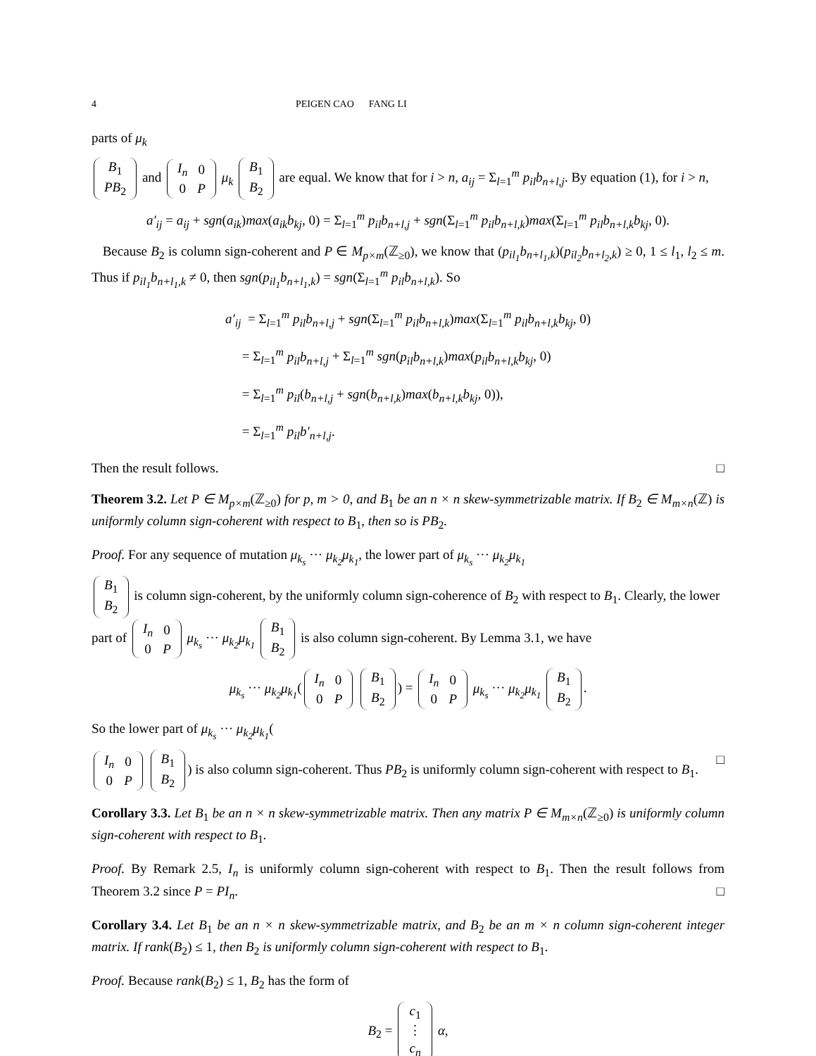4 PEIGEN CAO FANG LI
parts of μ<sub>k</sub>
| B<sub>1</sub> |
| PB<sub>2</sub> |
and
| I<sub>n</sub> | 0 |
| 0 | P |
μ<sub>k</sub>
| B<sub>1</sub> |
| B<sub>2</sub> |
are equal. We know that for i > n, a<sub>ij</sub> = Σ<sub>l=1</sub><sup>m</sup> p<sub>il</sub>b<sub>n+l,j</sub>. By equation (1), for i > n,
a′<sub>ij</sub> = a<sub>ij</sub> + sgn(a<sub>ik</sub>)max(a<sub>ik</sub>b<sub>kj</sub>, 0) = Σ<sub>l=1</sub><sup>m</sup> p<sub>il</sub>b<sub>n+l,j</sub> + sgn(Σ<sub>l=1</sub><sup>m</sup> p<sub>il</sub>b<sub>n+l,k</sub>)max(Σ<sub>l=1</sub><sup>m</sup> p<sub>il</sub>b<sub>n+l,k</sub>b<sub>kj</sub>, 0).
Because B<sub>2</sub> is column sign-coherent and P ∈ M<sub>p×m</sub>(ℤ<sub>≥0</sub>), we know that (p<sub>il<sub>1</sub></sub>b<sub>n+l<sub>1</sub>,k</sub>)(p<sub>il<sub>2</sub></sub>b<sub>n+l<sub>2</sub>,k</sub>) ≥ 0, 1 ≤ l<sub>1</sub>, l<sub>2</sub> ≤ m. Thus if p<sub>il<sub>1</sub></sub>b<sub>n+l<sub>1</sub>,k</sub> ≠ 0, then sgn(p<sub>il<sub>1</sub></sub>b<sub>n+l<sub>1</sub>,k</sub>) = sgn(Σ<sub>l=1</sub><sup>m</sup> p<sub>il</sub>b<sub>n+l,k</sub>). So
a′<sub>ij</sub> = Σ<sub>l=1</sub><sup>m</sup> p<sub>il</sub>b<sub>n+l,j</sub> + sgn(Σ<sub>l=1</sub><sup>m</sup> p<sub>il</sub>b<sub>n+l,k</sub>)max(Σ<sub>l=1</sub><sup>m</sup> p<sub>il</sub>b<sub>n+l,k</sub>b<sub>kj</sub>, 0)
= Σ<sub>l=1</sub><sup>m</sup> p<sub>il</sub>b<sub>n+l,j</sub> + Σ<sub>l=1</sub><sup>m</sup> sgn(p<sub>il</sub>b<sub>n+l,k</sub>)max(p<sub>il</sub>b<sub>n+l,k</sub>b<sub>kj</sub>, 0)
= Σ<sub>l=1</sub><sup>m</sup> p<sub>il</sub>(b<sub>n+l,j</sub> + sgn(b<sub>n+l,k</sub>)max(b<sub>n+l,k</sub>b<sub>kj</sub>, 0)),
= Σ<sub>l=1</sub><sup>m</sup> p<sub>il</sub>b′<sub>n+l,j</sub>.
Then the result follows. □
Theorem 3.2. Let P ∈ M<sub>p×m</sub>(ℤ<sub>≥0</sub>) for p, m > 0, and B<sub>1</sub> be an n × n skew-symmetrizable matrix. If B<sub>2</sub> ∈ M<sub>m×n</sub>(ℤ) is uniformly column sign-coherent with respect to B<sub>1</sub>, then so is PB<sub>2</sub>.
Proof. For any sequence of mutation μ<sub>k<sub>s</sub></sub> ··· μ<sub>k<sub>2</sub></sub>μ<sub>k<sub>1</sub></sub>, the lower part of μ<sub>k<sub>s</sub></sub> ··· μ<sub>k<sub>2</sub></sub>μ<sub>k<sub>1</sub></sub>
| B<sub>1</sub> |
| B<sub>2</sub> |
is column sign-coherent, by the uniformly column sign-coherence of B<sub>2</sub> with respect to B<sub>1</sub>. Clearly, the lower part of
| I<sub>n</sub> | 0 |
| 0 | P |
μ<sub>k<sub>s</sub></sub> ··· μ<sub>k<sub>2</sub></sub>μ<sub>k<sub>1</sub></sub>
| B<sub>1</sub> |
| B<sub>2</sub> |
is also column sign-coherent. By Lemma 3.1, we have
μ<sub>k<sub>s</sub></sub> ··· μ<sub>k<sub>2</sub></sub>μ<sub>k<sub>1</sub></sub>(
| I<sub>n</sub> | 0 |
| 0 | P |
| B<sub>1</sub> |
| B<sub>2</sub> |
) =
| I<sub>n</sub> | 0 |
| 0 | P |
μ<sub>k<sub>s</sub></sub> ··· μ<sub>k<sub>2</sub></sub>μ<sub>k<sub>1</sub></sub>
| B<sub>1</sub> |
| B<sub>2</sub> |
.
So the lower part of μ<sub>k<sub>s</sub></sub> ··· μ<sub>k<sub>2</sub></sub>μ<sub>k<sub>1</sub></sub>(
| I<sub>n</sub> | 0 |
| 0 | P |
| B<sub>1</sub> |
| B<sub>2</sub> |
) is also column sign-coherent. Thus PB<sub>2</sub> is uniformly column sign-coherent with respect to B<sub>1</sub>. □
Corollary 3.3. Let B<sub>1</sub> be an n × n skew-symmetrizable matrix. Then any matrix P ∈ M<sub>m×n</sub>(ℤ<sub>≥0</sub>) is uniformly column sign-coherent with respect to B<sub>1</sub>.
Proof. By Remark 2.5, I<sub>n</sub> is uniformly column sign-coherent with respect to B<sub>1</sub>. Then the result follows from Theorem 3.2 since P = PI<sub>n</sub>. □
Corollary 3.4. Let B<sub>1</sub> be an n × n skew-symmetrizable matrix, and B<sub>2</sub> be an m × n column sign-coherent integer matrix. If rank(B<sub>2</sub>) ≤ 1, then B<sub>2</sub> is uniformly column sign-coherent with respect to B<sub>1</sub>.
Proof. Because rank(B<sub>2</sub>) ≤ 1, B<sub>2</sub> has the form of
B<sub>2</sub> =
| c<sub>1</sub> |
| ⋮ |
| c<sub>n</sub> |
α,